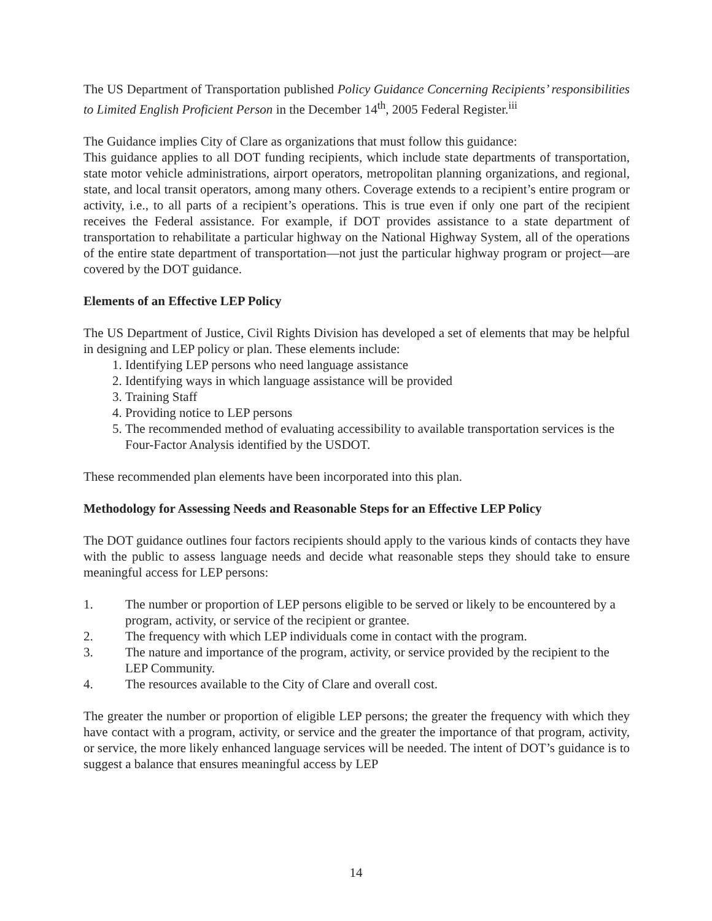The US Department of Transportation published Policy Guidance Concerning Recipients’ responsibilities to Limited English Proficient Person in the December 14<sup>th</sup>, 2005 Federal Register.<sup>iii</sup>
The Guidance implies City of Clare as organizations that must follow this guidance:
This guidance applies to all DOT funding recipients, which include state departments of transportation, state motor vehicle administrations, airport operators, metropolitan planning organizations, and regional, state, and local transit operators, among many others. Coverage extends to a recipient’s entire program or activity, i.e., to all parts of a recipient’s operations. This is true even if only one part of the recipient receives the Federal assistance. For example, if DOT provides assistance to a state department of transportation to rehabilitate a particular highway on the National Highway System, all of the operations of the entire state department of transportation—not just the particular highway program or project—are covered by the DOT guidance.
Elements of an Effective LEP Policy
The US Department of Justice, Civil Rights Division has developed a set of elements that may be helpful in designing and LEP policy or plan. These elements include:
1. Identifying LEP persons who need language assistance
2. Identifying ways in which language assistance will be provided
3. Training Staff
4. Providing notice to LEP persons
5. The recommended method of evaluating accessibility to available transportation services is the Four-Factor Analysis identified by the USDOT.
These recommended plan elements have been incorporated into this plan.
Methodology for Assessing Needs and Reasonable Steps for an Effective LEP Policy
The DOT guidance outlines four factors recipients should apply to the various kinds of contacts they have with the public to assess language needs and decide what reasonable steps they should take to ensure meaningful access for LEP persons:
1. The number or proportion of LEP persons eligible to be served or likely to be encountered by a program, activity, or service of the recipient or grantee.
2. The frequency with which LEP individuals come in contact with the program.
3. The nature and importance of the program, activity, or service provided by the recipient to the LEP Community.
4. The resources available to the City of Clare and overall cost.
The greater the number or proportion of eligible LEP persons; the greater the frequency with which they have contact with a program, activity, or service and the greater the importance of that program, activity, or service, the more likely enhanced language services will be needed. The intent of DOT’s guidance is to suggest a balance that ensures meaningful access by LEP
14